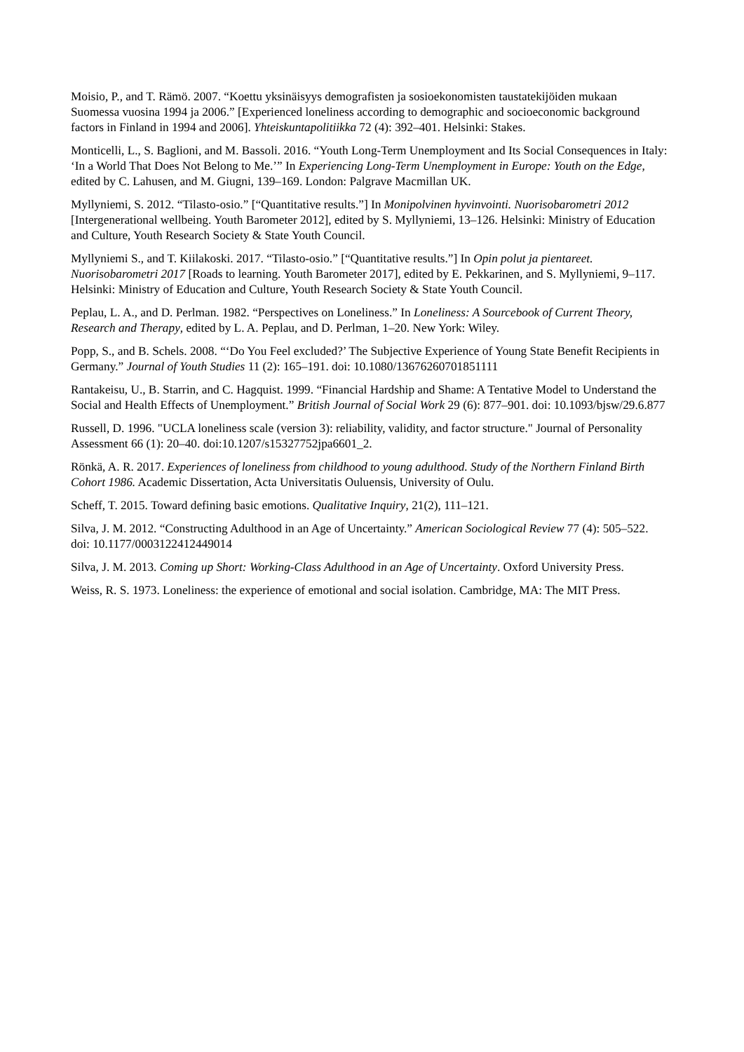Moisio, P., and T. Rämö. 2007. “Koettu yksinäisyys demografisten ja sosioekonomisten taustatekijöiden mukaan Suomessa vuosina 1994 ja 2006.” [Experienced loneliness according to demographic and socioeconomic background factors in Finland in 1994 and 2006]. Yhteiskuntapolitiikka 72 (4): 392–401. Helsinki: Stakes.
Monticelli, L., S. Baglioni, and M. Bassoli. 2016. “Youth Long-Term Unemployment and Its Social Consequences in Italy: ‘In a World That Does Not Belong to Me.’” In Experiencing Long-Term Unemployment in Europe: Youth on the Edge, edited by C. Lahusen, and M. Giugni, 139–169. London: Palgrave Macmillan UK.
Myllyniemi, S. 2012. “Tilasto-osio.” [“Quantitative results.”] In Monipolvinen hyvinvointi. Nuorisobarometri 2012 [Intergenerational wellbeing. Youth Barometer 2012], edited by S. Myllyniemi, 13–126. Helsinki: Ministry of Education and Culture, Youth Research Society & State Youth Council.
Myllyniemi S., and T. Kiilakoski. 2017. “Tilasto-osio.” [“Quantitative results.”] In Opin polut ja pientareet. Nuorisobarometri 2017 [Roads to learning. Youth Barometer 2017], edited by E. Pekkarinen, and S. Myllyniemi, 9–117. Helsinki: Ministry of Education and Culture, Youth Research Society & State Youth Council.
Peplau, L. A., and D. Perlman. 1982. “Perspectives on Loneliness.” In Loneliness: A Sourcebook of Current Theory, Research and Therapy, edited by L. A. Peplau, and D. Perlman, 1–20. New York: Wiley.
Popp, S., and B. Schels. 2008. “‘Do You Feel excluded?’ The Subjective Experience of Young State Benefit Recipients in Germany.” Journal of Youth Studies 11 (2): 165–191. doi: 10.1080/13676260701851111
Rantakeisu, U., B. Starrin, and C. Hagquist. 1999. “Financial Hardship and Shame: A Tentative Model to Understand the Social and Health Effects of Unemployment.” British Journal of Social Work 29 (6): 877–901. doi: 10.1093/bjsw/29.6.877
Russell, D. 1996. "UCLA loneliness scale (version 3): reliability, validity, and factor structure." Journal of Personality Assessment 66 (1): 20–40. doi:10.1207/s15327752jpa6601_2.
Rönkä, A. R. 2017. Experiences of loneliness from childhood to young adulthood. Study of the Northern Finland Birth Cohort 1986. Academic Dissertation, Acta Universitatis Ouluensis, University of Oulu.
Scheff, T. 2015. Toward defining basic emotions. Qualitative Inquiry, 21(2), 111–121.
Silva, J. M. 2012. “Constructing Adulthood in an Age of Uncertainty.” American Sociological Review 77 (4): 505–522. doi: 10.1177/0003122412449014
Silva, J. M. 2013. Coming up Short: Working-Class Adulthood in an Age of Uncertainty. Oxford University Press.
Weiss, R. S. 1973. Loneliness: the experience of emotional and social isolation. Cambridge, MA: The MIT Press.